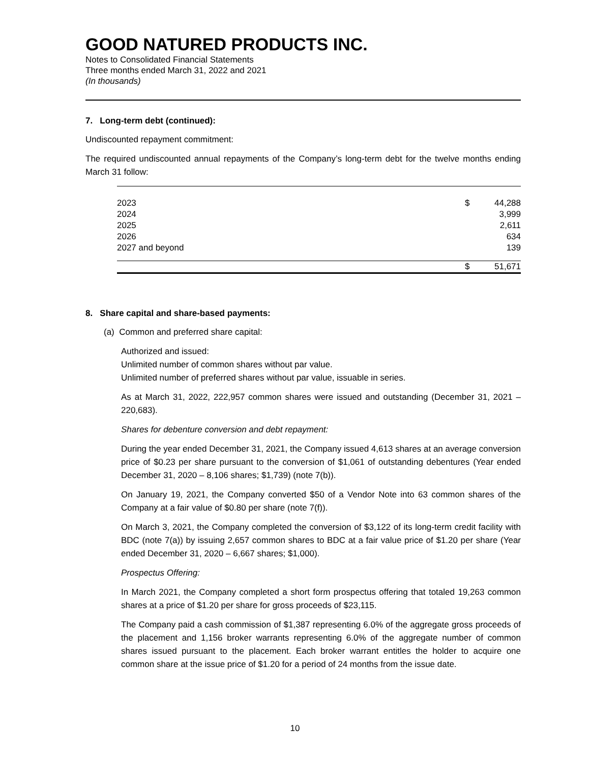GOOD NATURED PRODUCTS INC.
Notes to Consolidated Financial Statements
Three months ended March 31, 2022 and 2021
(In thousands)
7. Long-term debt (continued):
Undiscounted repayment commitment:
The required undiscounted annual repayments of the Company’s long-term debt for the twelve months ending March 31 follow:
| 2023 | $ | 44,288 |
| 2024 | | 3,999 |
| 2025 | | 2,611 |
| 2026 | | 634 |
| 2027 and beyond | | 139 |
| | $ | 51,671 |
8. Share capital and share-based payments:
(a) Common and preferred share capital:
Authorized and issued:
Unlimited number of common shares without par value.
Unlimited number of preferred shares without par value, issuable in series.
As at March 31, 2022, 222,957 common shares were issued and outstanding (December 31, 2021 – 220,683).
Shares for debenture conversion and debt repayment:
During the year ended December 31, 2021, the Company issued 4,613 shares at an average conversion price of $0.23 per share pursuant to the conversion of $1,061 of outstanding debentures (Year ended December 31, 2020 – 8,106 shares; $1,739) (note 7(b)).
On January 19, 2021, the Company converted $50 of a Vendor Note into 63 common shares of the Company at a fair value of $0.80 per share (note 7(f)).
On March 3, 2021, the Company completed the conversion of $3,122 of its long-term credit facility with BDC (note 7(a)) by issuing 2,657 common shares to BDC at a fair value price of $1.20 per share (Year ended December 31, 2020 – 6,667 shares; $1,000).
Prospectus Offering:
In March 2021, the Company completed a short form prospectus offering that totaled 19,263 common shares at a price of $1.20 per share for gross proceeds of $23,115.
The Company paid a cash commission of $1,387 representing 6.0% of the aggregate gross proceeds of the placement and 1,156 broker warrants representing 6.0% of the aggregate number of common shares issued pursuant to the placement. Each broker warrant entitles the holder to acquire one common share at the issue price of $1.20 for a period of 24 months from the issue date.
10